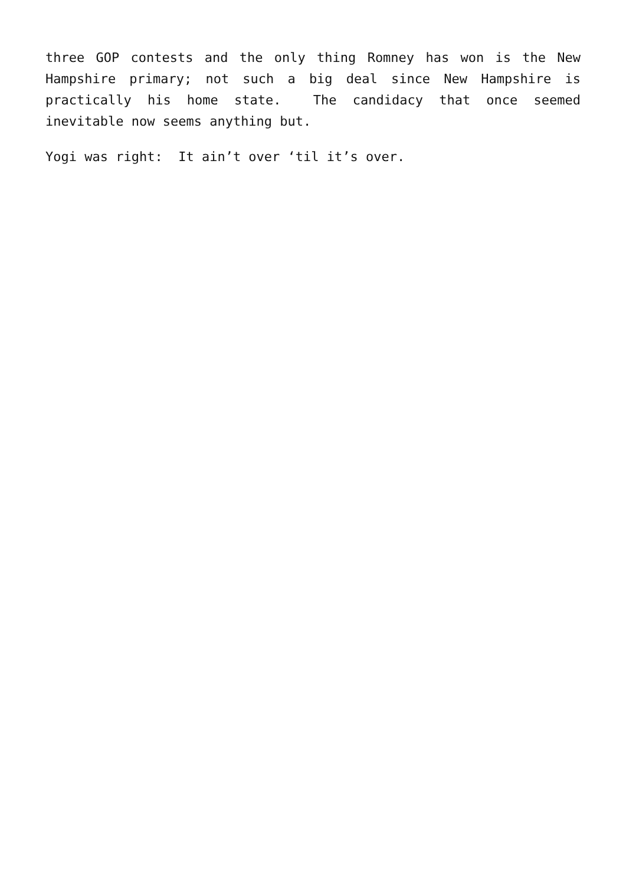three GOP contests and the only thing Romney has won is the New Hampshire primary; not such a big deal since New Hampshire is practically his home state. The candidacy that once seemed inevitable now seems anything but.
Yogi was right: It ain’t over ‘til it’s over.